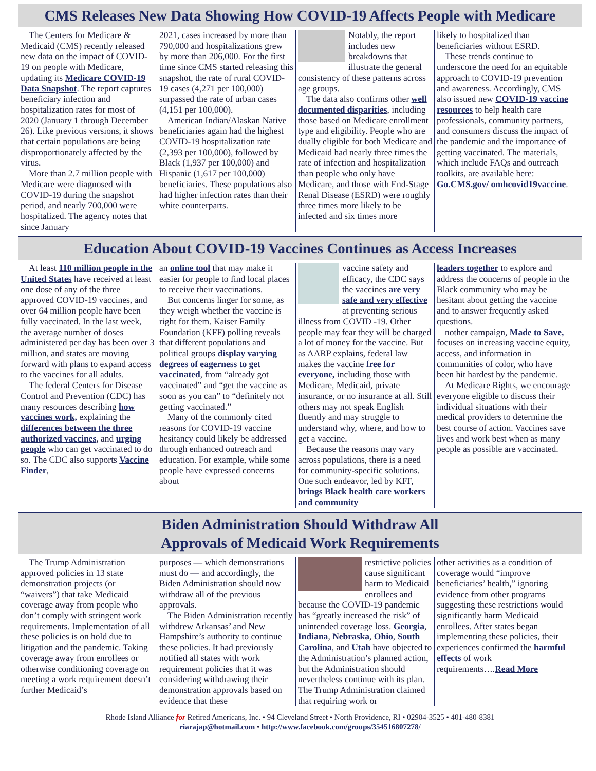CMS Releases New Data Showing How COVID-19 Affects People with Medicare
The Centers for Medicare & Medicaid (CMS) recently released new data on the impact of COVID-19 on people with Medicare, updating its Medicare COVID-19 Data Snapshot. The report captures beneficiary infection and hospitalization rates for most of 2020 (January 1 through December 26). Like previous versions, it shows that certain populations are being disproportionately affected by the virus.
More than 2.7 million people with Medicare were diagnosed with COVID-19 during the snapshot period, and nearly 700,000 were hospitalized. The agency notes that since January
2021, cases increased by more than 790,000 and hospitalizations grew by more than 206,000. For the first time since CMS started releasing this snapshot, the rate of rural COVID-19 cases (4,271 per 100,000) surpassed the rate of urban cases (4,151 per 100,000).
American Indian/Alaskan Native beneficiaries again had the highest COVID-19 hospitalization rate (2,393 per 100,000), followed by Black (1,937 per 100,000) and Hispanic (1,617 per 100,000) beneficiaries. These populations also had higher infection rates than their white counterparts.
Notably, the report includes new breakdowns that illustrate the general consistency of these patterns across age groups.
The data also confirms other well documented disparities, including those based on Medicare enrollment type and eligibility. People who are dually eligible for both Medicare and Medicaid had nearly three times the rate of infection and hospitalization than people who only have Medicare, and those with End-Stage Renal Disease (ESRD) were roughly three times more likely to be infected and six times more
likely to hospitalized than beneficiaries without ESRD.
These trends continue to underscore the need for an equitable approach to COVID-19 prevention and awareness. Accordingly, CMS also issued new COVID-19 vaccine resources to help health care professionals, community partners, and consumers discuss the impact of the pandemic and the importance of getting vaccinated. The materials, which include FAQs and outreach toolkits, are available here: Go.CMS.gov/ omhcovid19vaccine.
Education About COVID-19 Vaccines Continues as Access Increases
At least 110 million people in the United States have received at least one dose of any of the three approved COVID-19 vaccines, and over 64 million people have been fully vaccinated. In the last week, the average number of doses administered per day has been over 3 million, and states are moving forward with plans to expand access to the vaccines for all adults.
The federal Centers for Disease Control and Prevention (CDC) has many resources describing how vaccines work, explaining the differences between the three authorized vaccines, and urging people who can get vaccinated to do so. The CDC also supports Vaccine Finder,
an online tool that may make it easier for people to find local places to receive their vaccinations.
But concerns linger for some, as they weigh whether the vaccine is right for them. Kaiser Family Foundation (KFF) polling reveals that different populations and political groups display varying degrees of eagerness to get vaccinated, from “already got vaccinated” and “get the vaccine as soon as you can” to “definitely not getting vaccinated.”
Many of the commonly cited reasons for COVID-19 vaccine hesitancy could likely be addressed through enhanced outreach and education. For example, while some people have expressed concerns about
vaccine safety and efficacy, the CDC says the vaccines are very safe and very effective at preventing serious illness from COVID -19. Other people may fear they will be charged a lot of money for the vaccine. But as AARP explains, federal law makes the vaccine free for everyone, including those with Medicare, Medicaid, private insurance, or no insurance at all. Still others may not speak English fluently and may struggle to understand why, where, and how to get a vaccine.
Because the reasons may vary across populations, there is a need for community-specific solutions. One such endeavor, led by KFF, brings Black health care workers and community
leaders together to explore and address the concerns of people in the Black community who may be hesitant about getting the vaccine and to answer frequently asked questions.
nother campaign, Made to Save, focuses on increasing vaccine equity, access, and information in communities of color, who have been hit hardest by the pandemic.
At Medicare Rights, we encourage everyone eligible to discuss their individual situations with their medical providers to determine the best course of action. Vaccines save lives and work best when as many people as possible are vaccinated.
Biden Administration Should Withdraw All
Approvals of Medicaid Work Requirements
The Trump Administration approved policies in 13 state demonstration projects (or “waivers”) that take Medicaid coverage away from people who don’t comply with stringent work requirements. Implementation of all these policies is on hold due to litigation and the pandemic. Taking coverage away from enrollees or otherwise conditioning coverage on meeting a work requirement doesn’t further Medicaid’s
purposes — which demonstrations must do — and accordingly, the Biden Administration should now withdraw all of the previous approvals.
The Biden Administration recently withdrew Arkansas’ and New Hampshire’s authority to continue these policies. It had previously notified all states with work requirement policies that it was considering withdrawing their demonstration approvals based on evidence that these
restrictive policies cause significant harm to Medicaid enrollees and because the COVID-19 pandemic has “greatly increased the risk” of unintended coverage loss. Georgia, Indiana, Nebraska, Ohio, South Carolina, and Utah have objected to the Administration’s planned action, but the Administration should nevertheless continue with its plan.
The Trump Administration claimed that requiring work or
other activities as a condition of coverage would “improve beneficiaries’ health,” ignoring evidence from other programs suggesting these restrictions would significantly harm Medicaid enrollees. After states began implementing these policies, their experiences confirmed the harmful effects of work requirements….Read More
Rhode Island Alliance for Retired Americans, Inc. • 94 Cleveland Street • North Providence, RI • 02904-3525 • 401-480-8381
riarajap@hotmail.com • http://www.facebook.com/groups/354516807278/